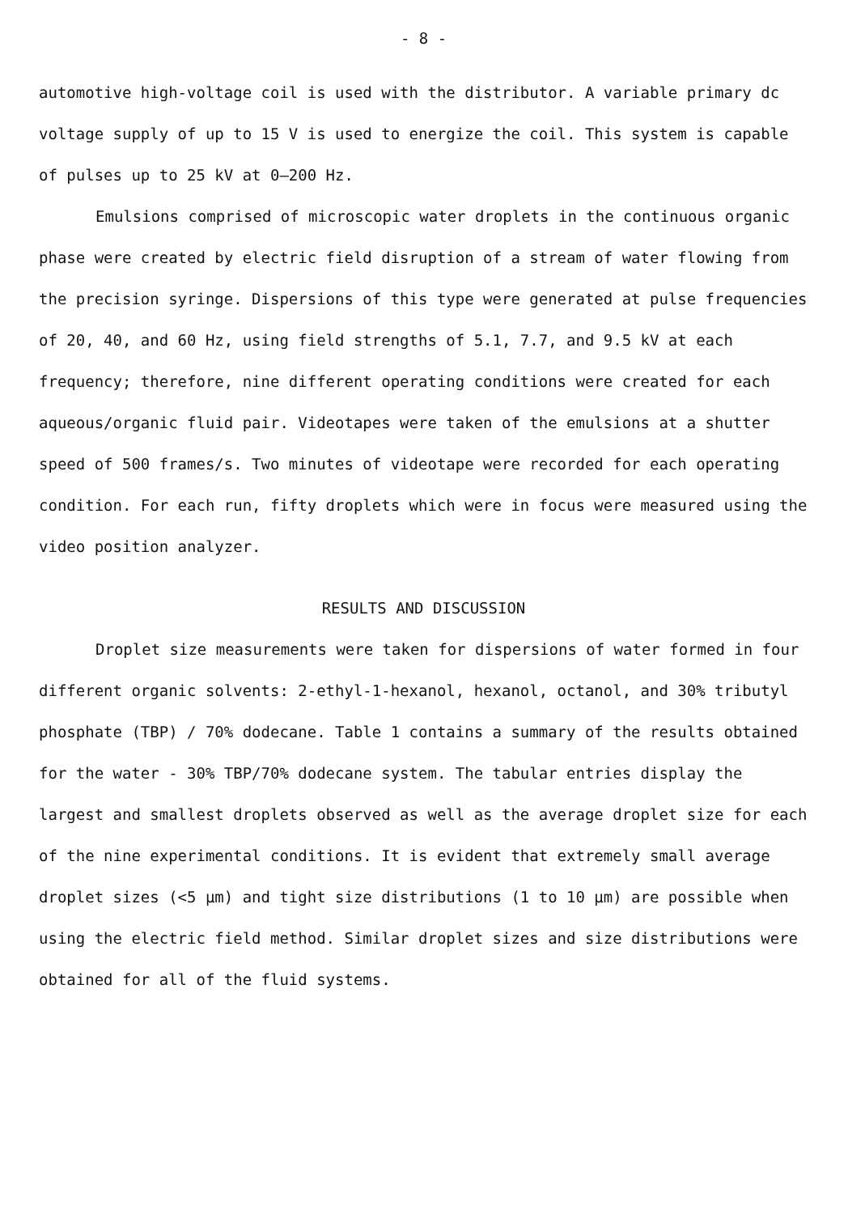- 8 -
automotive high-voltage coil is used with the distributor. A variable primary dc voltage supply of up to 15 V is used to energize the coil. This system is capable of pulses up to 25 kV at 0–200 Hz.
Emulsions comprised of microscopic water droplets in the continuous organic phase were created by electric field disruption of a stream of water flowing from the precision syringe. Dispersions of this type were generated at pulse frequencies of 20, 40, and 60 Hz, using field strengths of 5.1, 7.7, and 9.5 kV at each frequency; therefore, nine different operating conditions were created for each aqueous/organic fluid pair. Videotapes were taken of the emulsions at a shutter speed of 500 frames/s. Two minutes of videotape were recorded for each operating condition. For each run, fifty droplets which were in focus were measured using the video position analyzer.
RESULTS AND DISCUSSION
Droplet size measurements were taken for dispersions of water formed in four different organic solvents: 2-ethyl-1-hexanol, hexanol, octanol, and 30% tributyl phosphate (TBP) / 70% dodecane. Table 1 contains a summary of the results obtained for the water - 30% TBP/70% dodecane system. The tabular entries display the largest and smallest droplets observed as well as the average droplet size for each of the nine experimental conditions. It is evident that extremely small average droplet sizes (<5 μm) and tight size distributions (1 to 10 μm) are possible when using the electric field method. Similar droplet sizes and size distributions were obtained for all of the fluid systems.